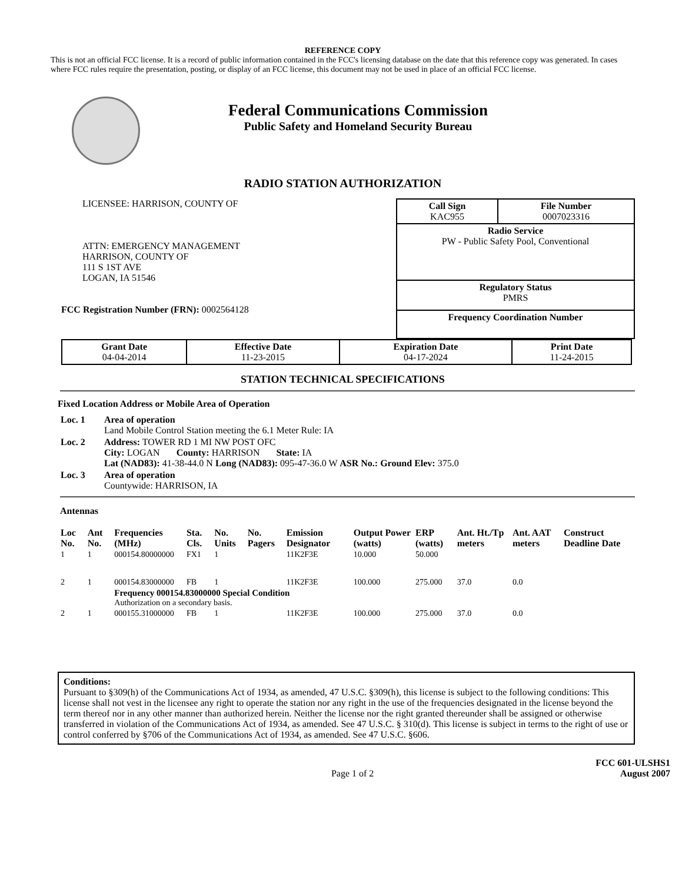REFERENCE COPY
This is not an official FCC license. It is a record of public information contained in the FCC's licensing database on the date that this reference copy was generated. In cases where FCC rules require the presentation, posting, or display of an FCC license, this document may not be used in place of an official FCC license.
Federal Communications Commission
Public Safety and Homeland Security Bureau
RADIO STATION AUTHORIZATION
LICENSEE: HARRISON, COUNTY OF
ATTN: EMERGENCY MANAGEMENT
HARRISON, COUNTY OF
111 S 1ST AVE
LOGAN, IA 51546
FCC Registration Number (FRN): 0002564128
| Call Sign KAC955 | File Number 0007023316 |
| Radio Service PW - Public Safety Pool, Conventional | |
| Regulatory Status PMRS | |
| Frequency Coordination Number | |
| Grant Date 04-04-2014 | Effective Date 11-23-2015 | Expiration Date 04-17-2024 | Print Date 11-24-2015 |
STATION TECHNICAL SPECIFICATIONS
Fixed Location Address or Mobile Area of Operation
| Loc. 1 | Area of operation Land Mobile Control Station meeting the 6.1 Meter Rule: IA |
| Loc. 2 | Address: TOWER RD 1 MI NW POST OFC City: LOGAN County: HARRISON State: IA Lat (NAD83): 41-38-44.0 N Long (NAD83): 095-47-36.0 W ASR No.: Ground Elev: 375.0 |
| Loc. 3 | Area of operation Countywide: HARRISON, IA |
Antennas
| Loc No. | Ant No. | Frequencies (MHz) | Sta. Cls. | No. Units | No. Pagers | Emission Designator | Output Power (watts) | ERP (watts) | Ant. Ht./Tp meters | Ant. AAT meters | Construct Deadline Date |
| --- | --- | --- | --- | --- | --- | --- | --- | --- | --- | --- | --- |
| 1 | 1 | 000154.80000000 | FX1 | 1 | | 11K2F3E | 10.000 | 50.000 | | | |
| 2 | 1 | 000154.83000000 | FB | 1 | | 11K2F3E | 100.000 | 275.000 | 37.0 | 0.0 | |
| | | Frequency 000154.83000000 Special Condition Authorization on a secondary basis. | | | | | | | | | |
| 2 | 1 | 000155.31000000 | FB | 1 | | 11K2F3E | 100.000 | 275.000 | 37.0 | 0.0 | |
Conditions:
Pursuant to §309(h) of the Communications Act of 1934, as amended, 47 U.S.C. §309(h), this license is subject to the following conditions: This license shall not vest in the licensee any right to operate the station nor any right in the use of the frequencies designated in the license beyond the term thereof nor in any other manner than authorized herein. Neither the license nor the right granted thereunder shall be assigned or otherwise transferred in violation of the Communications Act of 1934, as amended. See 47 U.S.C. § 310(d). This license is subject in terms to the right of use or control conferred by §706 of the Communications Act of 1934, as amended. See 47 U.S.C. §606.
Page 1 of 2
FCC 601-ULSHS1
August 2007